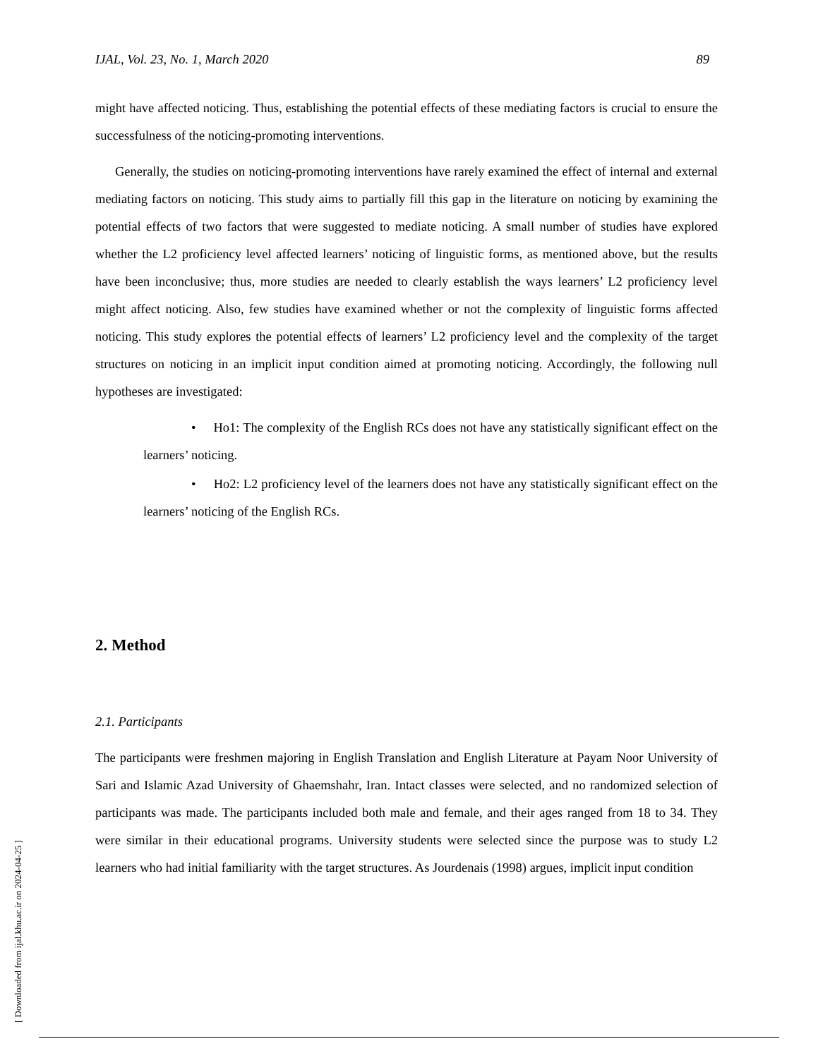IJAL, Vol. 23, No. 1, March 2020 89
might have affected noticing. Thus, establishing the potential effects of these mediating factors is crucial to ensure the successfulness of the noticing-promoting interventions.
Generally, the studies on noticing-promoting interventions have rarely examined the effect of internal and external mediating factors on noticing. This study aims to partially fill this gap in the literature on noticing by examining the potential effects of two factors that were suggested to mediate noticing. A small number of studies have explored whether the L2 proficiency level affected learners’ noticing of linguistic forms, as mentioned above, but the results have been inconclusive; thus, more studies are needed to clearly establish the ways learners’ L2 proficiency level might affect noticing. Also, few studies have examined whether or not the complexity of linguistic forms affected noticing. This study explores the potential effects of learners’ L2 proficiency level and the complexity of the target structures on noticing in an implicit input condition aimed at promoting noticing. Accordingly, the following null hypotheses are investigated:
• Ho1: The complexity of the English RCs does not have any statistically significant effect on the learners’ noticing.
• Ho2: L2 proficiency level of the learners does not have any statistically significant effect on the learners’ noticing of the English RCs.
2. Method
2.1. Participants
The participants were freshmen majoring in English Translation and English Literature at Payam Noor University of Sari and Islamic Azad University of Ghaemshahr, Iran. Intact classes were selected, and no randomized selection of participants was made. The participants included both male and female, and their ages ranged from 18 to 34. They were similar in their educational programs. University students were selected since the purpose was to study L2 learners who had initial familiarity with the target structures. As Jourdenais (1998) argues, implicit input condition
[ Downloaded from ijal.khu.ac.ir on 2024-04-25 ]